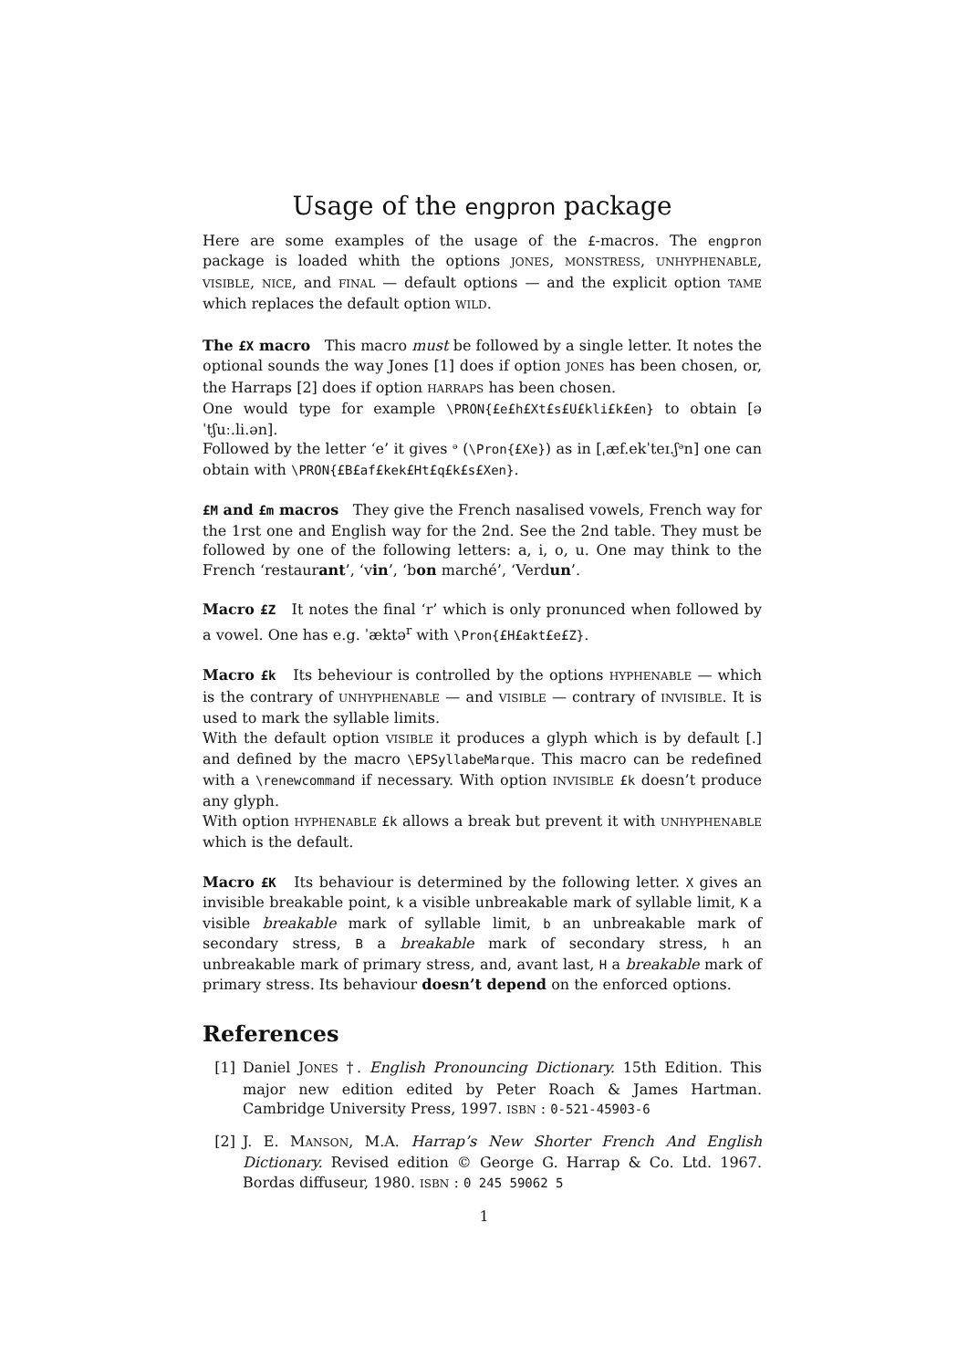Usage of the engpron package
Here are some examples of the usage of the £-macros. The engpron package is loaded whith the options JONES, MONSTRESS, UNHYPHENABLE, VISIBLE, NICE, and FINAL — default options — and the explicit option TAME which replaces the default option WILD.
The £X macro This macro must be followed by a single letter. It notes the optional sounds the way Jones [1] does if option JONES has been chosen, or, the Harraps [2] does if option HARRAPS has been chosen.
One would type for example \PRON{£e£h£Xt£s£U£kli£k£en} to obtain [əˈtʃuː.li.ən].
Followed by the letter ‘e’ it gives ᵊ (\Pron{£Xe}) as in [ˌæf.ekˈteɪ.ʃᵊn] one can obtain with \PRON{£B£af£kek£Ht£q£k£s£Xen}.
£M and £m macros They give the French nasalised vowels, French way for the 1rst one and English way for the 2nd. See the 2nd table. They must be followed by one of the following letters: a, i, o, u. One may think to the French ‘restaurant’, ‘vin’, ‘bon marché’, ‘Verdun’.
Macro £Z It notes the final ‘r’ which is only pronunced when followed by a vowel. One has e.g. ˈæktə<sup>r</sup> with \Pron{£H£akt£e£Z}.
Macro £k Its beheviour is controlled by the options HYPHENABLE — which is the contrary of UNHYPHENABLE — and VISIBLE — contrary of INVISIBLE. It is used to mark the syllable limits.
With the default option VISIBLE it produces a glyph which is by default [.] and defined by the macro \EPSyllabeMarque. This macro can be redefined with a \renewcommand if necessary. With option INVISIBLE £k doesn’t produce any glyph.
With option HYPHENABLE £k allows a break but prevent it with UNHYPHENABLE which is the default.
Macro £K Its behaviour is determined by the following letter. X gives an invisible breakable point, k a visible unbreakable mark of syllable limit, K a visible breakable mark of syllable limit, b an unbreakable mark of secondary stress, B a breakable mark of secondary stress, h an unbreakable mark of primary stress, and, avant last, H a breakable mark of primary stress. Its behaviour doesn’t depend on the enforced options.
References
[1] Daniel JONES †. English Pronouncing Dictionary. 15th Edition. This major new edition edited by Peter Roach & James Hartman. Cambridge University Press, 1997. ISBN : 0-521-45903-6
[2] J. E. MANSON, M.A. Harrap’s New Shorter French And English Dictionary. Revised edition © George G. Harrap & Co. Ltd. 1967. Bordas diffuseur, 1980. ISBN : 0 245 59062 5
1